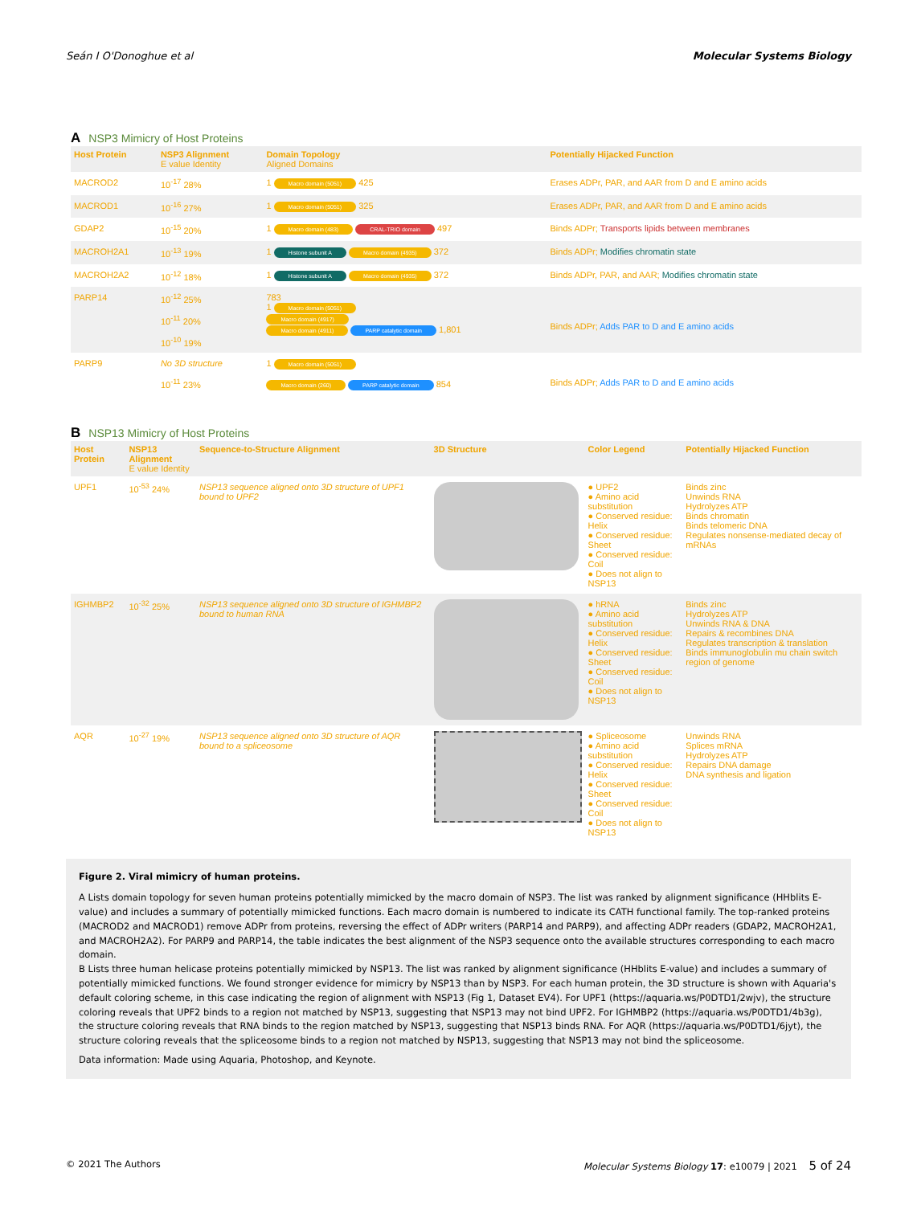Seán I O'Donoghue et al Molecular Systems Biology
A NSP3 Mimicry of Host Proteins
| Host Protein | NSP3 Alignment E value Identity | Domain Topology Aligned Domains | Potentially Hijacked Function |
| --- | --- | --- | --- |
| MACROD2 | 10<sup>-17</sup> 28% | 1 Macro domain (5051) 425 | Erases ADPr, PAR, and AAR from D and E amino acids |
| MACROD1 | 10<sup>-16</sup> 27% | 1 Macro domain (5051) 325 | Erases ADPr, PAR, and AAR from D and E amino acids |
| GDAP2 | 10<sup>-15</sup> 20% | 1 Macro domain (483) CRAL-TRIO domain 497 | Binds ADPr; Transports lipids between membranes |
| MACROH2A1 | 10<sup>-13</sup> 19% | 1 Histone subunit A Macro domain (4935) 372 | Binds ADPr; Modifies chromatin state |
| MACROH2A2 | 10<sup>-12</sup> 18% | 1 Histone subunit A Macro domain (4935) 372 | Binds ADPr, PAR, and AAR; Modifies chromatin state |
| PARP14 | 10<sup>-12</sup> 25% 10<sup>-11</sup> 20% 10<sup>-10</sup> 19% | 783 1 Macro domain (5051) Macro domain (4917) Macro domain (4911) PARP catalytic domain 1,801 | Binds ADPr; Adds PAR to D and E amino acids |
| PARP9 | No 3D structure 10<sup>-11</sup> 23% | 1 Macro domain (5051) Macro domain (260) PARP catalytic domain 854 | Binds ADPr; Adds PAR to D and E amino acids |
B NSP13 Mimicry of Host Proteins
| Host Protein | NSP13 Alignment E value Identity | Sequence-to-Structure Alignment | 3D Structure | Color Legend | Potentially Hijacked Function |
| --- | --- | --- | --- | --- | --- |
| UPF1 | 10<sup>-53</sup> 24% | NSP13 sequence aligned onto 3D structure of UPF1 bound to UPF2 | | ● UPF2 ● Amino acid substitution ● Conserved residue: Helix ● Conserved residue: Sheet ● Conserved residue: Coil ● Does not align to NSP13 | Binds zinc Unwinds RNA Hydrolyzes ATP Binds chromatin Binds telomeric DNA Regulates nonsense-mediated decay of mRNAs |
| IGHMBP2 | 10<sup>-32</sup> 25% | NSP13 sequence aligned onto 3D structure of IGHMBP2 bound to human RNA | | ● hRNA ● Amino acid substitution ● Conserved residue: Helix ● Conserved residue: Sheet ● Conserved residue: Coil ● Does not align to NSP13 | Binds zinc Hydrolyzes ATP Unwinds RNA & DNA Repairs & recombines DNA Regulates transcription & translation Binds immunoglobulin mu chain switch region of genome |
| AQR | 10<sup>-27</sup> 19% | NSP13 sequence aligned onto 3D structure of AQR bound to a spliceosome | | ● Spliceosome ● Amino acid substitution ● Conserved residue: Helix ● Conserved residue: Sheet ● Conserved residue: Coil ● Does not align to NSP13 | Unwinds RNA Splices mRNA Hydrolyzes ATP Repairs DNA damage DNA synthesis and ligation |
Figure 2. Viral mimicry of human proteins.
A Lists domain topology for seven human proteins potentially mimicked by the macro domain of NSP3. The list was ranked by alignment significance (HHblits E-value) and includes a summary of potentially mimicked functions. Each macro domain is numbered to indicate its CATH functional family. The top-ranked proteins (MACROD2 and MACROD1) remove ADPr from proteins, reversing the effect of ADPr writers (PARP14 and PARP9), and affecting ADPr readers (GDAP2, MACROH2A1, and MACROH2A2). For PARP9 and PARP14, the table indicates the best alignment of the NSP3 sequence onto the available structures corresponding to each macro domain.
B Lists three human helicase proteins potentially mimicked by NSP13. The list was ranked by alignment significance (HHblits E-value) and includes a summary of potentially mimicked functions. We found stronger evidence for mimicry by NSP13 than by NSP3. For each human protein, the 3D structure is shown with Aquaria's default coloring scheme, in this case indicating the region of alignment with NSP13 (Fig 1, Dataset EV4). For UPF1 (https://aquaria.ws/P0DTD1/2wjv), the structure coloring reveals that UPF2 binds to a region not matched by NSP13, suggesting that NSP13 may not bind UPF2. For IGHMBP2 (https://aquaria.ws/P0DTD1/4b3g), the structure coloring reveals that RNA binds to the region matched by NSP13, suggesting that NSP13 binds RNA. For AQR (https://aquaria.ws/P0DTD1/6jyt), the structure coloring reveals that the spliceosome binds to a region not matched by NSP13, suggesting that NSP13 may not bind the spliceosome.
Data information: Made using Aquaria, Photoshop, and Keynote.
© 2021 The Authors Molecular Systems Biology 17: e10079 | 2021 5 of 24